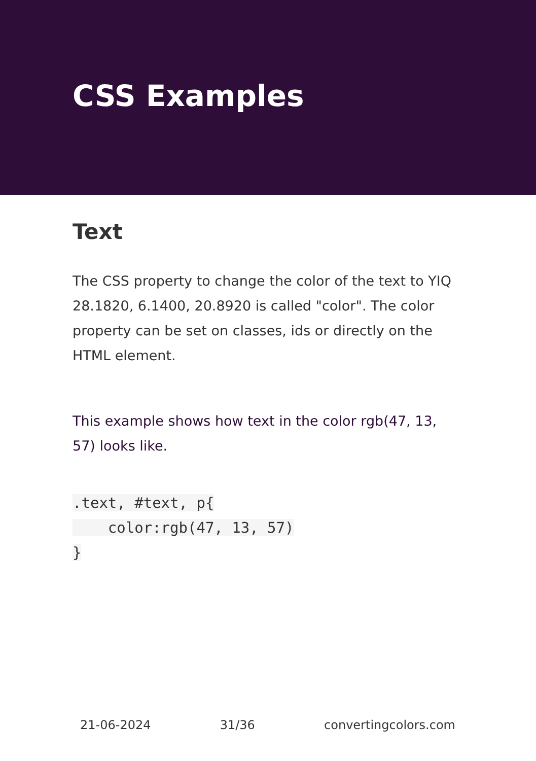CSS Examples
Text
The CSS property to change the color of the text to YIQ 28.1820, 6.1400, 20.8920 is called "color". The color property can be set on classes, ids or directly on the HTML element.
This example shows how text in the color rgb(47, 13, 57) looks like.
.text, #text, p{
    color:rgb(47, 13, 57)
}
21-06-2024 31/36 convertingcolors.com